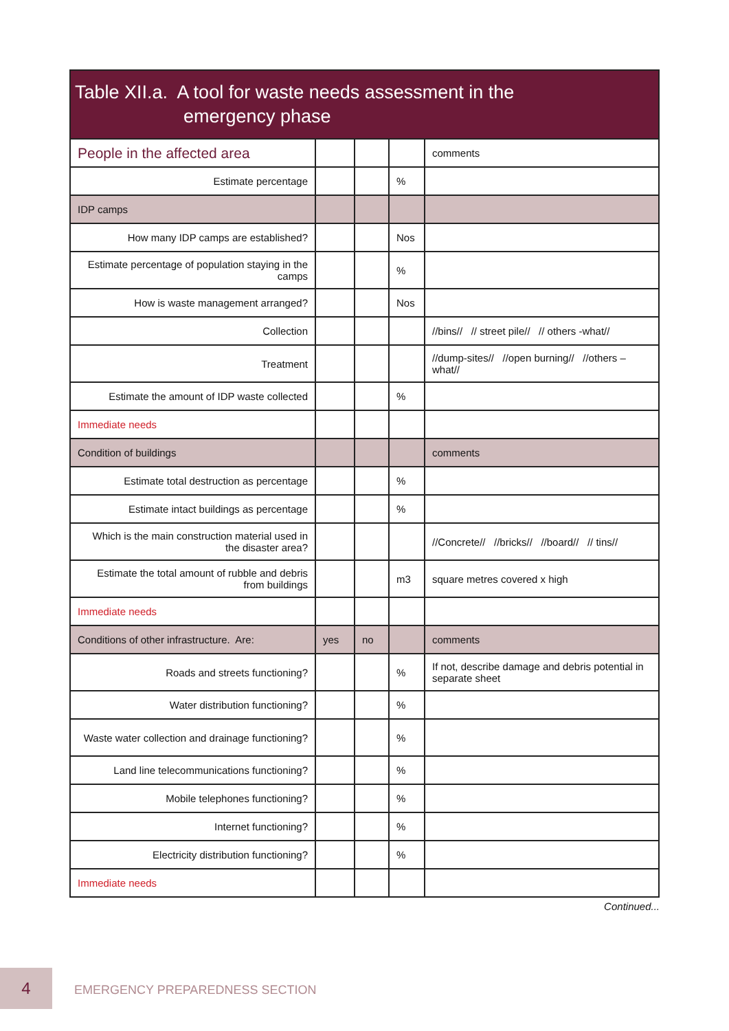Table XII.a. A tool for waste needs assessment in the
emergency phase
| People in the affected area | | | | comments |
| Estimate percentage | | | % | |
| IDP camps | | | | |
| How many IDP camps are established? | | | Nos | |
| Estimate percentage of population staying in the camps | | | % | |
| How is waste management arranged? | | | Nos | |
| Collection | | | | //bins// // street pile// // others -what// |
| Treatment | | | | //dump-sites// //open burning// //others – what// |
| Estimate the amount of IDP waste collected | | | % | |
| Immediate needs | | | | |
| Condition of buildings | | | | comments |
| Estimate total destruction as percentage | | | % | |
| Estimate intact buildings as percentage | | | % | |
| Which is the main construction material used in the disaster area? | | | | //Concrete// //bricks// //board// // tins// |
| Estimate the total amount of rubble and debris from buildings | | | m3 | square metres covered x high |
| Immediate needs | | | | |
| Conditions of other infrastructure. Are: | yes | no | | comments |
| Roads and streets functioning? | | | % | If not, describe damage and debris potential in separate sheet |
| Water distribution functioning? | | | % | |
| Waste water collection and drainage functioning? | | | % | |
| Land line telecommunications functioning? | | | % | |
| Mobile telephones functioning? | | | % | |
| Internet functioning? | | | % | |
| Electricity distribution functioning? | | | % | |
| Immediate needs | | | | |
Continued...
4
EMERGENCY PREPAREDNESS SECTION